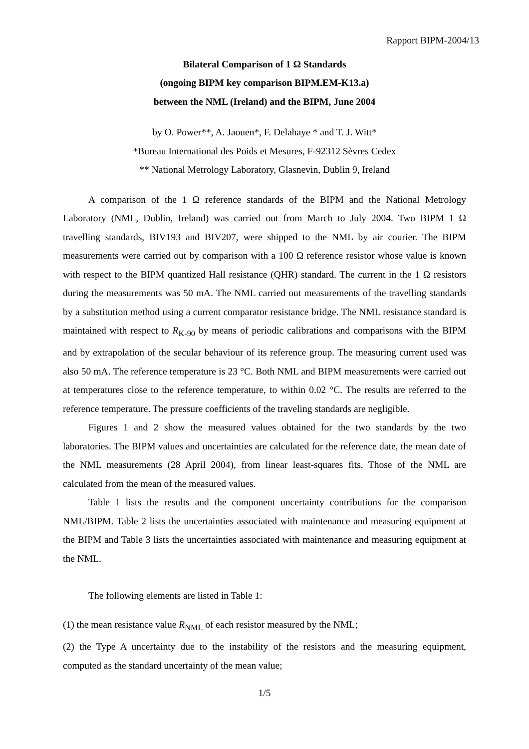Rapport BIPM-2004/13
Bilateral Comparison of 1 Ω Standards
(ongoing BIPM key comparison BIPM.EM-K13.a)
between the NML (Ireland) and the BIPM, June 2004
by O. Power**, A. Jaouen*, F. Delahaye * and T. J. Witt*
*Bureau International des Poids et Mesures, F-92312 Sèvres Cedex
** National Metrology Laboratory, Glasnevin, Dublin 9, Ireland
A comparison of the 1 Ω reference standards of the BIPM and the National Metrology Laboratory (NML, Dublin, Ireland) was carried out from March to July 2004. Two BIPM 1 Ω travelling standards, BIV193 and BIV207, were shipped to the NML by air courier. The BIPM measurements were carried out by comparison with a 100 Ω reference resistor whose value is known with respect to the BIPM quantized Hall resistance (QHR) standard. The current in the 1 Ω resistors during the measurements was 50 mA. The NML carried out measurements of the travelling standards by a substitution method using a current comparator resistance bridge. The NML resistance standard is maintained with respect to R<sub>K-90</sub> by means of periodic calibrations and comparisons with the BIPM and by extrapolation of the secular behaviour of its reference group. The measuring current used was also 50 mA. The reference temperature is 23 °C. Both NML and BIPM measurements were carried out at temperatures close to the reference temperature, to within 0.02 °C. The results are referred to the reference temperature. The pressure coefficients of the traveling standards are negligible.
Figures 1 and 2 show the measured values obtained for the two standards by the two laboratories. The BIPM values and uncertainties are calculated for the reference date, the mean date of the NML measurements (28 April 2004), from linear least-squares fits. Those of the NML are calculated from the mean of the measured values.
Table 1 lists the results and the component uncertainty contributions for the comparison NML/BIPM. Table 2 lists the uncertainties associated with maintenance and measuring equipment at the BIPM and Table 3 lists the uncertainties associated with maintenance and measuring equipment at the NML.
The following elements are listed in Table 1:
(1) the mean resistance value R<sub>NML</sub> of each resistor measured by the NML;
(2) the Type A uncertainty due to the instability of the resistors and the measuring equipment, computed as the standard uncertainty of the mean value;
1/5